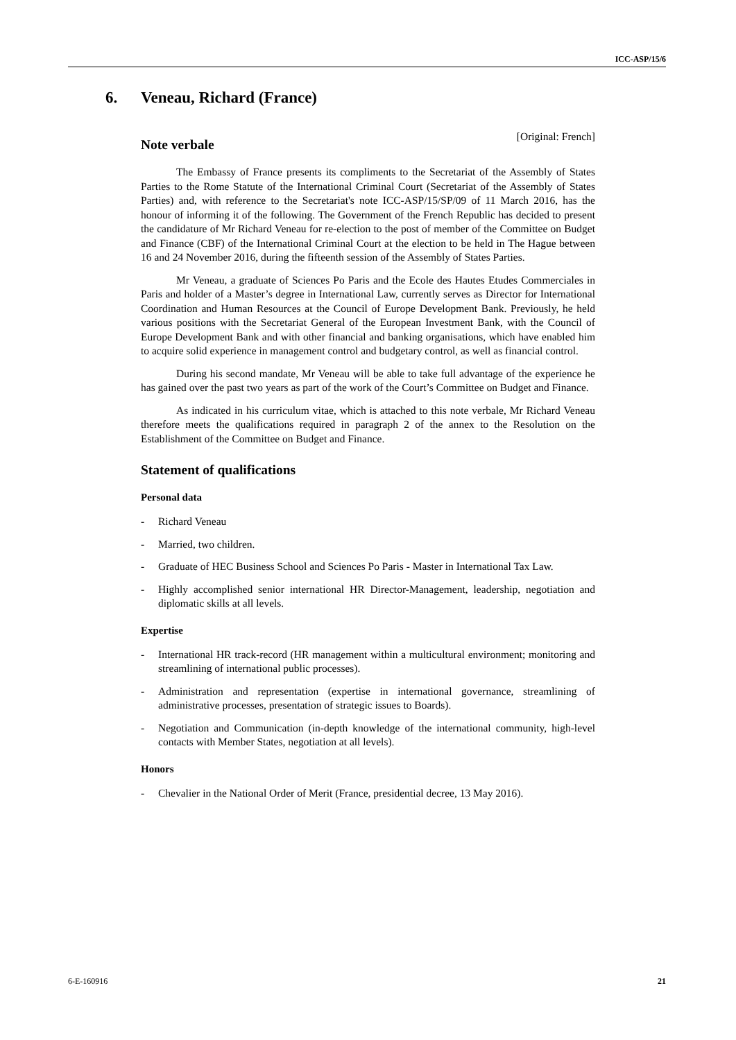ICC-ASP/15/6
6. Veneau, Richard (France)
[Original: French]
Note verbale
The Embassy of France presents its compliments to the Secretariat of the Assembly of States Parties to the Rome Statute of the International Criminal Court (Secretariat of the Assembly of States Parties) and, with reference to the Secretariat's note ICC-ASP/15/SP/09 of 11 March 2016, has the honour of informing it of the following. The Government of the French Republic has decided to present the candidature of Mr Richard Veneau for re-election to the post of member of the Committee on Budget and Finance (CBF) of the International Criminal Court at the election to be held in The Hague between 16 and 24 November 2016, during the fifteenth session of the Assembly of States Parties.
Mr Veneau, a graduate of Sciences Po Paris and the Ecole des Hautes Etudes Commerciales in Paris and holder of a Master’s degree in International Law, currently serves as Director for International Coordination and Human Resources at the Council of Europe Development Bank. Previously, he held various positions with the Secretariat General of the European Investment Bank, with the Council of Europe Development Bank and with other financial and banking organisations, which have enabled him to acquire solid experience in management control and budgetary control, as well as financial control.
During his second mandate, Mr Veneau will be able to take full advantage of the experience he has gained over the past two years as part of the work of the Court’s Committee on Budget and Finance.
As indicated in his curriculum vitae, which is attached to this note verbale, Mr Richard Veneau therefore meets the qualifications required in paragraph 2 of the annex to the Resolution on the Establishment of the Committee on Budget and Finance.
Statement of qualifications
Personal data
- Richard Veneau
- Married, two children.
- Graduate of HEC Business School and Sciences Po Paris - Master in International Tax Law.
- Highly accomplished senior international HR Director-Management, leadership, negotiation and diplomatic skills at all levels.
Expertise
- International HR track-record (HR management within a multicultural environment; monitoring and streamlining of international public processes).
- Administration and representation (expertise in international governance, streamlining of administrative processes, presentation of strategic issues to Boards).
- Negotiation and Communication (in-depth knowledge of the international community, high-level contacts with Member States, negotiation at all levels).
Honors
- Chevalier in the National Order of Merit (France, presidential decree, 13 May 2016).
6-E-160916 21